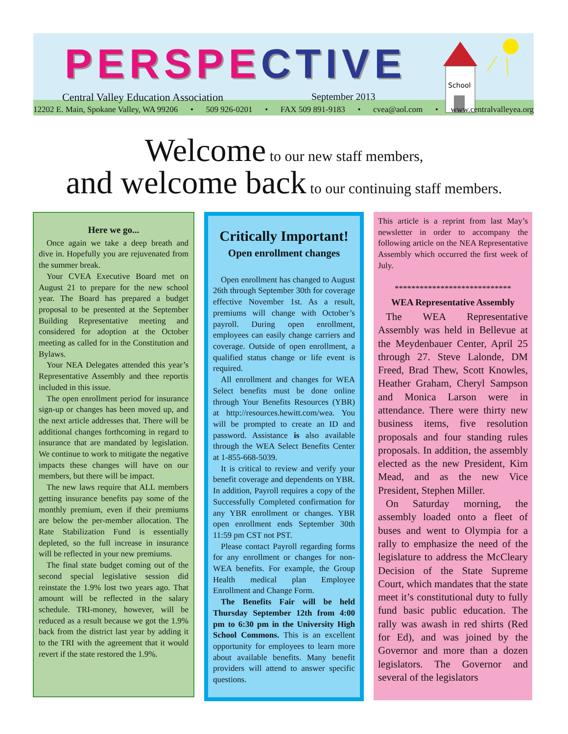School
PERSPECTIVE
Central Valley Education Association September 2013
12202 E. Main, Spokane Valley, WA 99206 • 509 926-0201 • FAX 509 891-9183 • cvea@aol.com • www.centralvalleyea.org
Welcome to our new staff members,
and welcome back to our continuing staff members.
Here we go...
Once again we take a deep breath and dive in. Hopefully you are rejuvenated from the summer break.
Your CVEA Executive Board met on August 21 to prepare for the new school year. The Board has prepared a budget proposal to be presented at the September Building Representative meeting and considered for adoption at the October meeting as called for in the Constitution and Bylaws.
Your NEA Delegates attended this year’s Representative Assembly and thee reportis included in this issue.
The open enrollment period for insurance sign-up or changes has been moved up, and the next article addresses that. There will be additional changes forthcoming in regard to insurance that are mandated by legislation. We continue to work to mitigate the negative impacts these changes will have on our members, but there will be impact.
The new laws require that ALL members getting insurance benefits pay some of the monthly premium, even if their premiums are below the per-member allocation. The Rate Stabilization Fund is essentially depleted, so the full increase in insurance will be reflected in your new premiums.
The final state budget coming out of the second special legislative session did reinstate the 1.9% lost two years ago. That amount will be reflected in the salary schedule. TRI-money, however, will be reduced as a result because we got the 1.9% back from the district last year by adding it to the TRI with the agreement that it would revert if the state restored the 1.9%.
Critically Important!
Open enrollment changes
Open enrollment has changed to August 26th through September 30th for coverage effective November 1st. As a result, premiums will change with October’s payroll. During open enrollment, employees can easily change carriers and coverage. Outside of open enrollment, a qualified status change or life event is required.
All enrollment and changes for WEA Select benefits must be done online through Your Benefits Resources (YBR) at http://resources.hewitt.com/wea. You will be prompted to create an ID and password. Assistance is also available through the WEA Select Benefits Center at 1-855-668-5039.
It is critical to review and verify your benefit coverage and dependents on YBR. In addition, Payroll requires a copy of the Successfully Completed confirmation for any YBR enrollment or changes. YBR open enrollment ends September 30th 11:59 pm CST not PST.
Please contact Payroll regarding forms for any enrollment or changes for non-WEA benefits. For example, the Group Health medical plan Employee Enrollment and Change Form.
The Benefits Fair will be held Thursday September 12th from 4:00 pm to 6:30 pm in the University High School Commons. This is an excellent opportunity for employees to learn more about available benefits. Many benefit providers will attend to answer specific questions.
This article is a reprint from last May’s newsletter in order to accompany the following article on the NEA Representative Assembly which occurred the first week of July.
****************************
WEA Representative Assembly
The WEA Representative Assembly was held in Bellevue at the Meydenbauer Center, April 25 through 27. Steve Lalonde, DM Freed, Brad Thew, Scott Knowles, Heather Graham, Cheryl Sampson and Monica Larson were in attendance. There were thirty new business items, five resolution proposals and four standing rules proposals. In addition, the assembly elected as the new President, Kim Mead, and as the new Vice President, Stephen Miller.
On Saturday morning, the assembly loaded onto a fleet of buses and went to Olympia for a rally to emphasize the need of the legislature to address the McCleary Decision of the State Supreme Court, which mandates that the state meet it’s constitutional duty to fully fund basic public education. The rally was awash in red shirts (Red for Ed), and was joined by the Governor and more than a dozen legislators. The Governor and several of the legislators